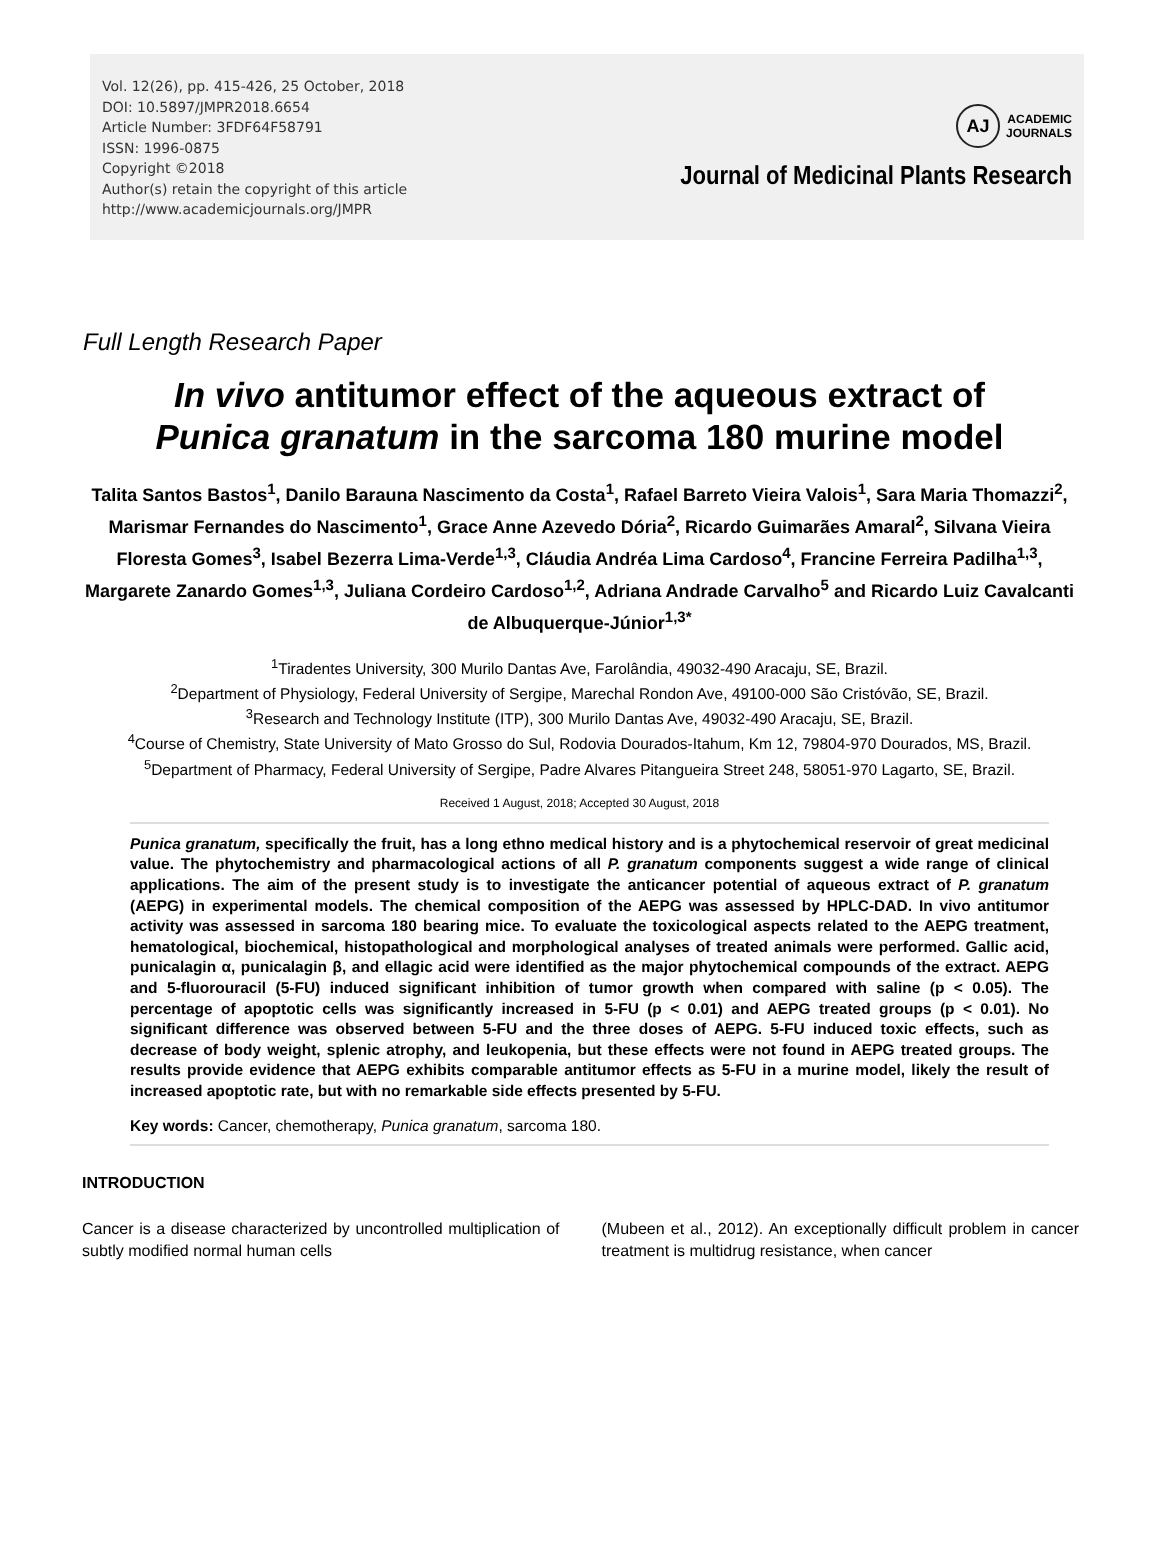Vol. 12(26), pp. 415-426, 25 October, 2018
DOI: 10.5897/JMPR2018.6654
Article Number: 3FDF64F58791
ISSN: 1996-0875
Copyright ©2018
Author(s) retain the copyright of this article
http://www.academicjournals.org/JMPR
AJ
ACADEMIC
JOURNALS
Journal of Medicinal Plants Research
Full Length Research Paper
In vivo antitumor effect of the aqueous extract of
Punica granatum in the sarcoma 180 murine model
Talita Santos Bastos<sup>1</sup>, Danilo Barauna Nascimento da Costa<sup>1</sup>, Rafael Barreto Vieira Valois<sup>1</sup>, Sara Maria Thomazzi<sup>2</sup>, Marismar Fernandes do Nascimento<sup>1</sup>, Grace Anne Azevedo Dória<sup>2</sup>, Ricardo Guimarães Amaral<sup>2</sup>, Silvana Vieira Floresta Gomes<sup>3</sup>, Isabel Bezerra Lima-Verde<sup>1,3</sup>, Cláudia Andréa Lima Cardoso<sup>4</sup>, Francine Ferreira Padilha<sup>1,3</sup>, Margarete Zanardo Gomes<sup>1,3</sup>, Juliana Cordeiro Cardoso<sup>1,2</sup>, Adriana Andrade Carvalho<sup>5</sup> and Ricardo Luiz Cavalcanti de Albuquerque-Júnior<sup>1,3*</sup>
<sup>1</sup> Tiradentes University, 300 Murilo Dantas Ave, Farolândia, 49032-490 Aracaju, SE, Brazil.
<sup>2</sup> Department of Physiology, Federal University of Sergipe, Marechal Rondon Ave, 49100-000 São Cristóvão, SE, Brazil.
<sup>3</sup> Research and Technology Institute (ITP), 300 Murilo Dantas Ave, 49032-490 Aracaju, SE, Brazil.
<sup>4</sup> Course of Chemistry, State University of Mato Grosso do Sul, Rodovia Dourados-Itahum, Km 12, 79804-970 Dourados, MS, Brazil.
<sup>5</sup> Department of Pharmacy, Federal University of Sergipe, Padre Alvares Pitangueira Street 248, 58051-970 Lagarto, SE, Brazil.
Received 1 August, 2018; Accepted 30 August, 2018
Punica granatum, specifically the fruit, has a long ethno medical history and is a phytochemical reservoir of great medicinal value. The phytochemistry and pharmacological actions of all P. granatum components suggest a wide range of clinical applications. The aim of the present study is to investigate the anticancer potential of aqueous extract of P. granatum (AEPG) in experimental models. The chemical composition of the AEPG was assessed by HPLC-DAD. In vivo antitumor activity was assessed in sarcoma 180 bearing mice. To evaluate the toxicological aspects related to the AEPG treatment, hematological, biochemical, histopathological and morphological analyses of treated animals were performed. Gallic acid, punicalagin α, punicalagin β, and ellagic acid were identified as the major phytochemical compounds of the extract. AEPG and 5-fluorouracil (5-FU) induced significant inhibition of tumor growth when compared with saline (p < 0.05). The percentage of apoptotic cells was significantly increased in 5-FU (p < 0.01) and AEPG treated groups (p < 0.01). No significant difference was observed between 5-FU and the three doses of AEPG. 5-FU induced toxic effects, such as decrease of body weight, splenic atrophy, and leukopenia, but these effects were not found in AEPG treated groups. The results provide evidence that AEPG exhibits comparable antitumor effects as 5-FU in a murine model, likely the result of increased apoptotic rate, but with no remarkable side effects presented by 5-FU.
Key words: Cancer, chemotherapy, Punica granatum, sarcoma 180.
INTRODUCTION
Cancer is a disease characterized by uncontrolled multiplication of subtly modified normal human cells
(Mubeen et al., 2012). An exceptionally difficult problem in cancer treatment is multidrug resistance, when cancer